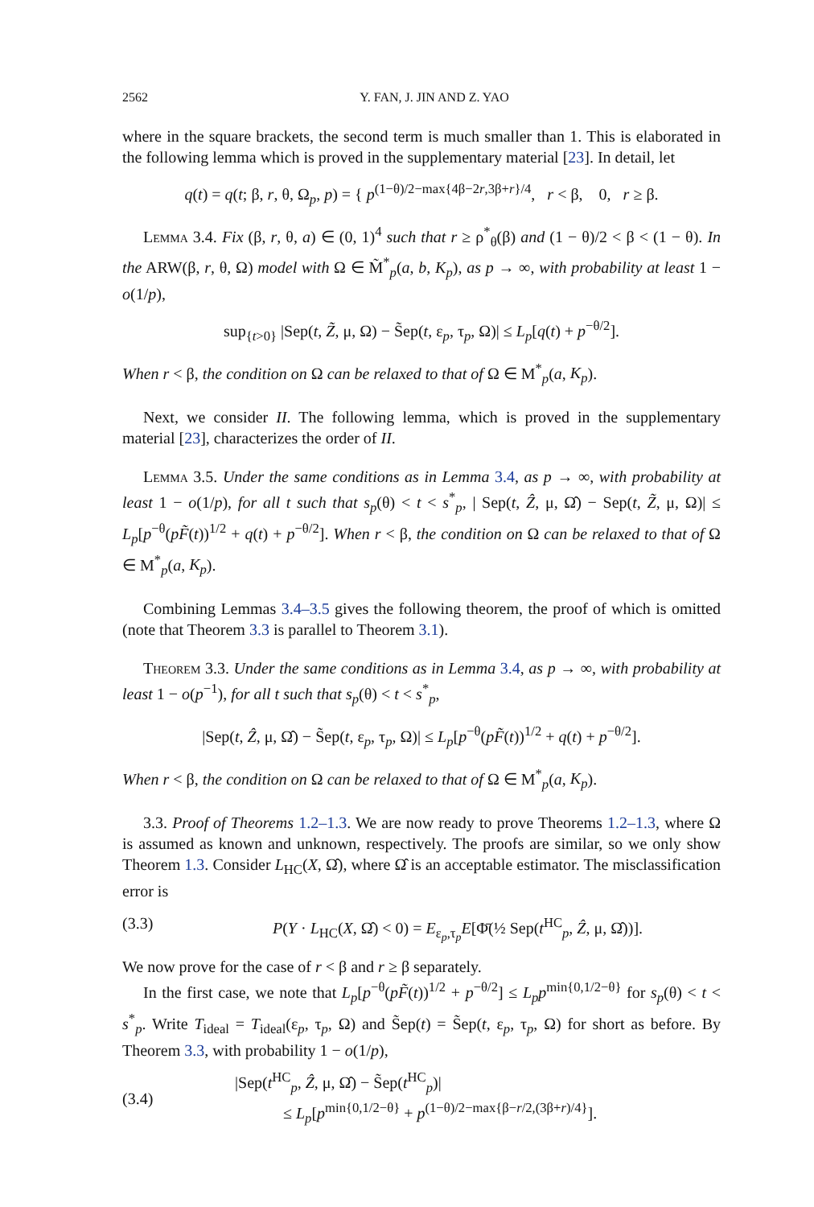2562 Y. FAN, J. JIN AND Z. YAO
where in the square brackets, the second term is much smaller than 1. This is elaborated in the following lemma which is proved in the supplementary material [23]. In detail, let
q(t) = q(t; β, r, θ, Ω<sub>p</sub>, p) = { p<sup>(1−θ)/2−max{4β−2r,3β+r}/4</sup>, r < β, 0, r ≥ β.
Lemma 3.4. Fix (β, r, θ, a) ∈ (0, 1)<sup>4</sup> such that r ≥ ρ<sup>*</sup><sub>θ</sub>(β) and (1 − θ)/2 < β < (1 − θ). In the ARW(β, r, θ, Ω) model with Ω ∈ M̃<sup>*</sup><sub>p</sub>(a, b, K<sub>p</sub>), as p → ∞, with probability at least 1 − o(1/p),
sup<sub>{t>0}</sub> |Sep(t, Z̃, μ, Ω) − S̃ep(t, ε<sub>p</sub>, τ<sub>p</sub>, Ω)| ≤ L<sub>p</sub>[q(t) + p<sup>−θ/2</sup>].
When r < β, the condition on Ω can be relaxed to that of Ω ∈ M<sup>*</sup><sub>p</sub>(a, K<sub>p</sub>).
Next, we consider II. The following lemma, which is proved in the supplementary material [23], characterizes the order of II.
Lemma 3.5. Under the same conditions as in Lemma 3.4, as p → ∞, with probability at least 1 − o(1/p), for all t such that s<sub>p</sub>(θ) < t < s<sup>*</sup><sub>p</sub>, | Sep(t, Ẑ, μ, Ω̂) − Sep(t, Z̃, μ, Ω)| ≤ L<sub>p</sub>[p<sup>−θ</sup>(pF̃(t))<sup>1/2</sup> + q(t) + p<sup>−θ/2</sup>]. When r < β, the condition on Ω can be relaxed to that of Ω ∈ M<sup>*</sup><sub>p</sub>(a, K<sub>p</sub>).
Combining Lemmas 3.4–3.5 gives the following theorem, the proof of which is omitted (note that Theorem 3.3 is parallel to Theorem 3.1).
Theorem 3.3. Under the same conditions as in Lemma 3.4, as p → ∞, with probability at least 1 − o(p<sup>−1</sup>), for all t such that s<sub>p</sub>(θ) < t < s<sup>*</sup><sub>p</sub>,
|Sep(t, Ẑ, μ, Ω̂) − S̃ep(t, ε<sub>p</sub>, τ<sub>p</sub>, Ω)| ≤ L<sub>p</sub>[p<sup>−θ</sup>(pF̃(t))<sup>1/2</sup> + q(t) + p<sup>−θ/2</sup>].
When r < β, the condition on Ω can be relaxed to that of Ω ∈ M<sup>*</sup><sub>p</sub>(a, K<sub>p</sub>).
3.3. Proof of Theorems 1.2–1.3. We are now ready to prove Theorems 1.2–1.3, where Ω is assumed as known and unknown, respectively. The proofs are similar, so we only show Theorem 1.3. Consider L<sub>HC</sub>(X, Ω̂), where Ω̂ is an acceptable estimator. The misclassification error is
(3.3) P(Y · L<sub>HC</sub>(X, Ω̂) < 0) = E<sub>ε<sub>p</sub>,τ<sub>p</sub></sub>E[Φ̄(½ Sep(t<sup>HC</sup><sub>p</sub>, Ẑ, μ, Ω̂))].
We now prove for the case of r < β and r ≥ β separately.
In the first case, we note that L<sub>p</sub>[p<sup>−θ</sup>(pF̃(t))<sup>1/2</sup> + p<sup>−θ/2</sup>] ≤ L<sub>p</sub>p<sup>min{0,1/2−θ}</sup> for s<sub>p</sub>(θ) < t < s<sup>*</sup><sub>p</sub>. Write T<sub>ideal</sub> = T<sub>ideal</sub>(ε<sub>p</sub>, τ<sub>p</sub>, Ω) and S̃ep(t) = S̃ep(t, ε<sub>p</sub>, τ<sub>p</sub>, Ω) for short as before. By Theorem 3.3, with probability 1 − o(1/p),
(3.4) |Sep(t<sup>HC</sup><sub>p</sub>, Ẑ, μ, Ω̂) − S̃ep(t<sup>HC</sup><sub>p</sub>)|
≤ L<sub>p</sub>[p<sup>min{0,1/2−θ}</sup> + p<sup>(1−θ)/2−max{β−r/2,(3β+r)/4}</sup>].